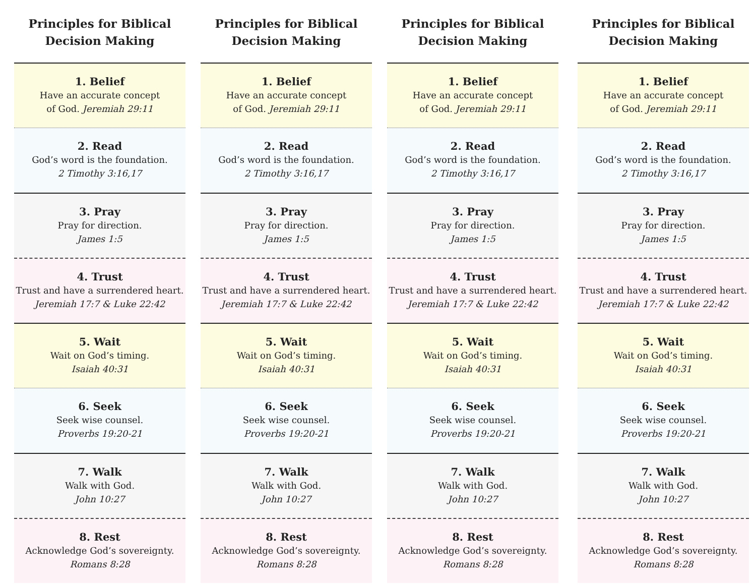Principles for Biblical
Decision Making
1. Belief
Have an accurate concept
of God. Jeremiah 29:11
2. Read
God’s word is the foundation.
2 Timothy 3:16,17
3. Pray
Pray for direction.
James 1:5
4. Trust
Trust and have a surrendered heart.
Jeremiah 17:7 & Luke 22:42
5. Wait
Wait on God’s timing.
Isaiah 40:31
6. Seek
Seek wise counsel.
Proverbs 19:20-21
7. Walk
Walk with God.
John 10:27
8. Rest
Acknowledge God’s sovereignty.
Romans 8:28
Principles for Biblical
Decision Making
1. Belief
Have an accurate concept
of God. Jeremiah 29:11
2. Read
God’s word is the foundation.
2 Timothy 3:16,17
3. Pray
Pray for direction.
James 1:5
4. Trust
Trust and have a surrendered heart.
Jeremiah 17:7 & Luke 22:42
5. Wait
Wait on God’s timing.
Isaiah 40:31
6. Seek
Seek wise counsel.
Proverbs 19:20-21
7. Walk
Walk with God.
John 10:27
8. Rest
Acknowledge God’s sovereignty.
Romans 8:28
Principles for Biblical
Decision Making
1. Belief
Have an accurate concept
of God. Jeremiah 29:11
2. Read
God’s word is the foundation.
2 Timothy 3:16,17
3. Pray
Pray for direction.
James 1:5
4. Trust
Trust and have a surrendered heart.
Jeremiah 17:7 & Luke 22:42
5. Wait
Wait on God’s timing.
Isaiah 40:31
6. Seek
Seek wise counsel.
Proverbs 19:20-21
7. Walk
Walk with God.
John 10:27
8. Rest
Acknowledge God’s sovereignty.
Romans 8:28
Principles for Biblical
Decision Making
1. Belief
Have an accurate concept
of God. Jeremiah 29:11
2. Read
God’s word is the foundation.
2 Timothy 3:16,17
3. Pray
Pray for direction.
James 1:5
4. Trust
Trust and have a surrendered heart.
Jeremiah 17:7 & Luke 22:42
5. Wait
Wait on God’s timing.
Isaiah 40:31
6. Seek
Seek wise counsel.
Proverbs 19:20-21
7. Walk
Walk with God.
John 10:27
8. Rest
Acknowledge God’s sovereignty.
Romans 8:28